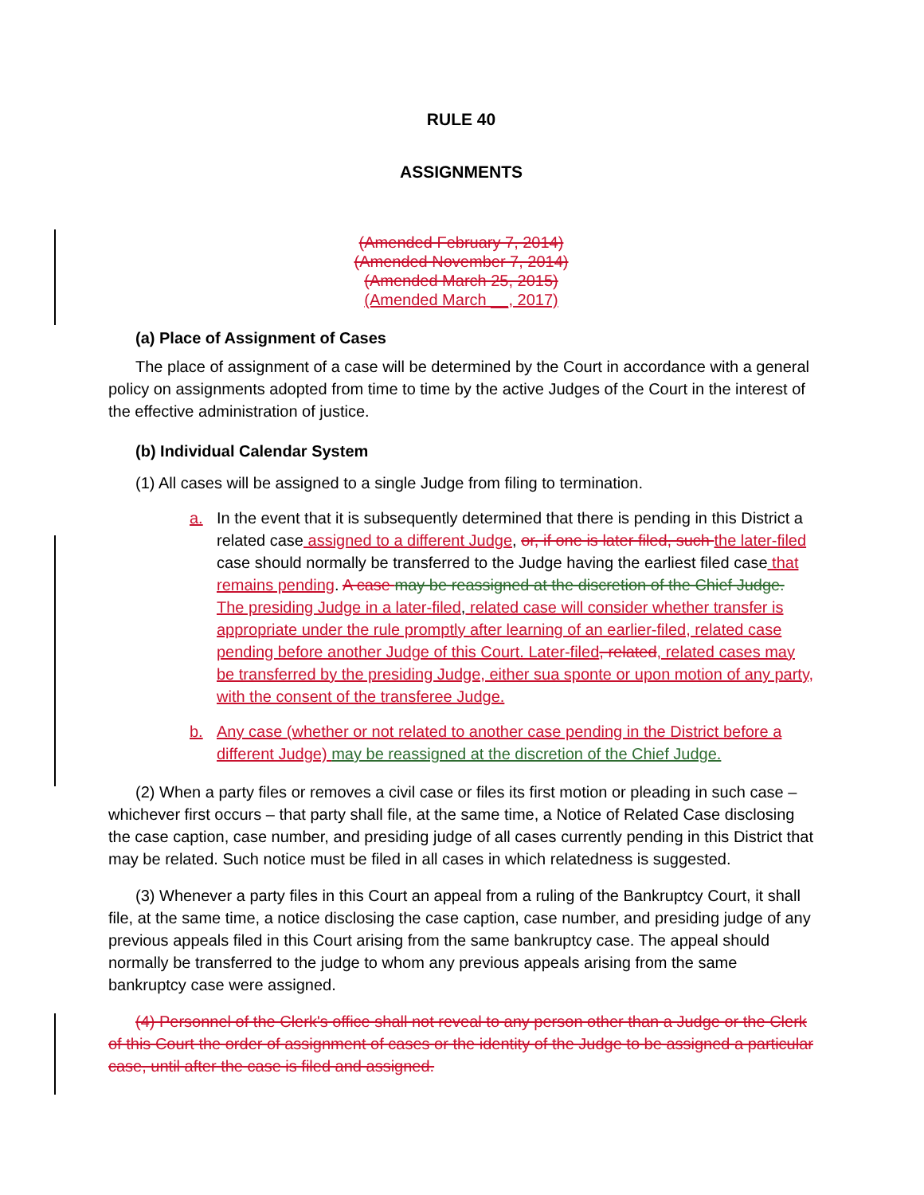RULE 40
ASSIGNMENTS
(Amended February 7, 2014)
(Amended November 7, 2014)
(Amended March 25, 2015)
(Amended March __, 2017)
(a) Place of Assignment of Cases
The place of assignment of a case will be determined by the Court in accordance with a general policy on assignments adopted from time to time by the active Judges of the Court in the interest of the effective administration of justice.
(b) Individual Calendar System
(1) All cases will be assigned to a single Judge from filing to termination.
a. In the event that it is subsequently determined that there is pending in this District a related case assigned to a different Judge, or, if one is later filed, such the later-filed case should normally be transferred to the Judge having the earliest filed case that remains pending. A case may be reassigned at the discretion of the Chief Judge. The presiding Judge in a later-filed, related case will consider whether transfer is appropriate under the rule promptly after learning of an earlier-filed, related case pending before another Judge of this Court. Later-filed, related, related cases may be transferred by the presiding Judge, either sua sponte or upon motion of any party, with the consent of the transferee Judge.
b. Any case (whether or not related to another case pending in the District before a different Judge) may be reassigned at the discretion of the Chief Judge.
(2) When a party files or removes a civil case or files its first motion or pleading in such case – whichever first occurs – that party shall file, at the same time, a Notice of Related Case disclosing the case caption, case number, and presiding judge of all cases currently pending in this District that may be related. Such notice must be filed in all cases in which relatedness is suggested.
(3) Whenever a party files in this Court an appeal from a ruling of the Bankruptcy Court, it shall file, at the same time, a notice disclosing the case caption, case number, and presiding judge of any previous appeals filed in this Court arising from the same bankruptcy case. The appeal should normally be transferred to the judge to whom any previous appeals arising from the same bankruptcy case were assigned.
(4) Personnel of the Clerk's office shall not reveal to any person other than a Judge or the Clerk of this Court the order of assignment of cases or the identity of the Judge to be assigned a particular case, until after the case is filed and assigned.